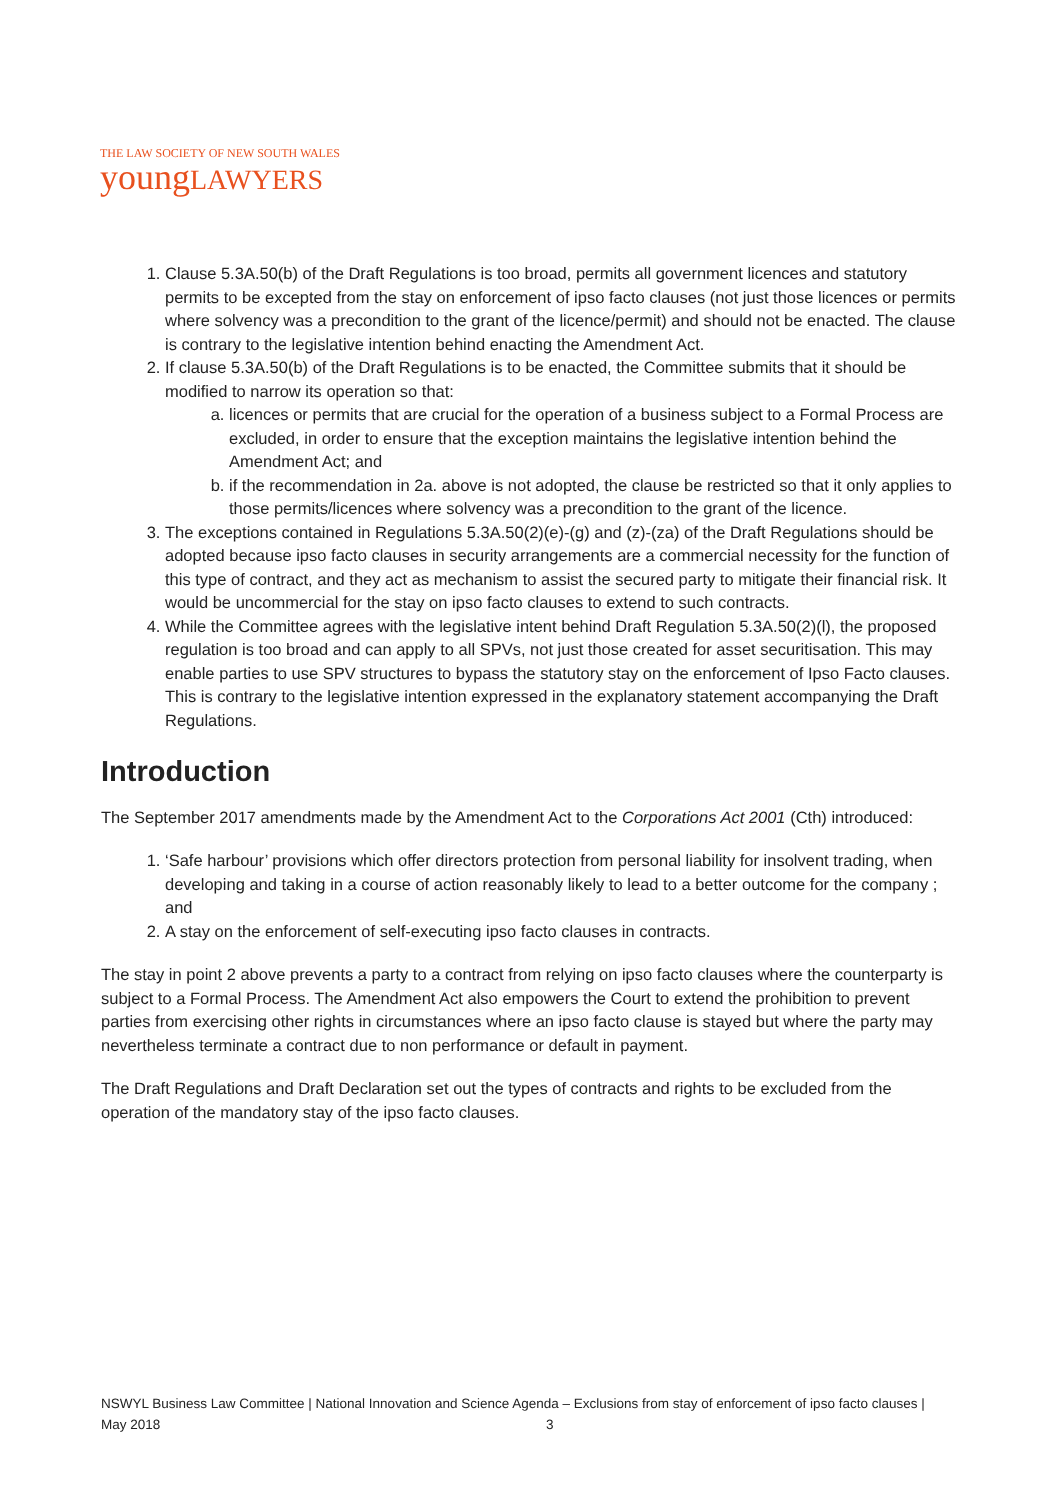THE LAW SOCIETY OF NEW SOUTH WALES
youngLAWYERS
1. Clause 5.3A.50(b) of the Draft Regulations is too broad, permits all government licences and statutory permits to be excepted from the stay on enforcement of ipso facto clauses (not just those licences or permits where solvency was a precondition to the grant of the licence/permit) and should not be enacted. The clause is contrary to the legislative intention behind enacting the Amendment Act.
2. If clause 5.3A.50(b) of the Draft Regulations is to be enacted, the Committee submits that it should be modified to narrow its operation so that:
a. licences or permits that are crucial for the operation of a business subject to a Formal Process are excluded, in order to ensure that the exception maintains the legislative intention behind the Amendment Act; and
b. if the recommendation in 2a. above is not adopted, the clause be restricted so that it only applies to those permits/licences where solvency was a precondition to the grant of the licence.
3. The exceptions contained in Regulations 5.3A.50(2)(e)-(g) and (z)-(za) of the Draft Regulations should be adopted because ipso facto clauses in security arrangements are a commercial necessity for the function of this type of contract, and they act as mechanism to assist the secured party to mitigate their financial risk. It would be uncommercial for the stay on ipso facto clauses to extend to such contracts.
4. While the Committee agrees with the legislative intent behind Draft Regulation 5.3A.50(2)(l), the proposed regulation is too broad and can apply to all SPVs, not just those created for asset securitisation. This may enable parties to use SPV structures to bypass the statutory stay on the enforcement of Ipso Facto clauses. This is contrary to the legislative intention expressed in the explanatory statement accompanying the Draft Regulations.
Introduction
The September 2017 amendments made by the Amendment Act to the Corporations Act 2001 (Cth) introduced:
1. ‘Safe harbour’ provisions which offer directors protection from personal liability for insolvent trading, when developing and taking in a course of action reasonably likely to lead to a better outcome for the company ; and
2. A stay on the enforcement of self-executing ipso facto clauses in contracts.
The stay in point 2 above prevents a party to a contract from relying on ipso facto clauses where the counterparty is subject to a Formal Process. The Amendment Act also empowers the Court to extend the prohibition to prevent parties from exercising other rights in circumstances where an ipso facto clause is stayed but where the party may nevertheless terminate a contract due to non performance or default in payment.
The Draft Regulations and Draft Declaration set out the types of contracts and rights to be excluded from the operation of the mandatory stay of the ipso facto clauses.
NSWYL Business Law Committee | National Innovation and Science Agenda – Exclusions from stay of enforcement of ipso facto clauses | May 2018 3